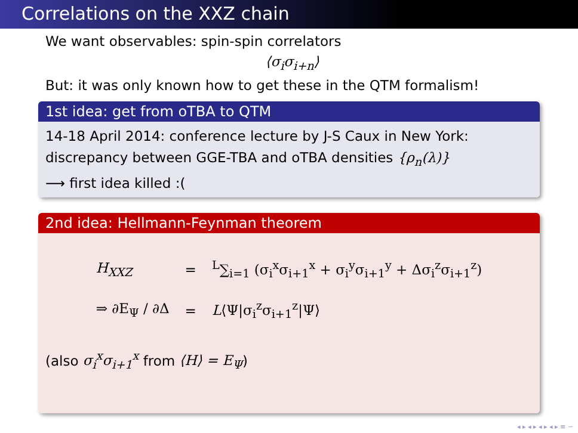Correlations on the XXZ chain
We want observables: spin-spin correlators
⟨σ<sub>i</sub>σ<sub>i+n</sub>⟩
But: it was only known how to get these in the QTM formalism!
1st idea: get from oTBA to QTM
14-18 April 2014: conference lecture by J-S Caux in New York: discrepancy between GGE-TBA and oTBA densities {ρ<sub>n</sub>(λ)}
⟶ first idea killed :(
2nd idea: Hellmann-Feynman theorem
| H<sub>XXZ</sub> | = | <sup>L</sup>∑<sub>i=1</sub> (σ<sub>i</sub><sup>x</sup>σ<sub>i+1</sub><sup>x</sup> + σ<sub>i</sub><sup>y</sup>σ<sub>i+1</sub><sup>y</sup> + Δσ<sub>i</sub><sup>z</sup>σ<sub>i+1</sub><sup>z</sup>) |
| ⇒ ∂E<sub>Ψ</sub> / ∂Δ | = | L ⟨Ψ/σ<sub>i</sub><sup>z</sup>σ<sub>i+1</sub><sup>z</sup>/Ψ⟩ |
(also σ<sub>i</sub><sup>x</sup>σ<sub>i+1</sub><sup>x</sup> from ⟨H⟩ = E<sub>Ψ</sub>)
◂ ▸ ◂ ▸ ◂ ▸ ◂ ▸ ≡ ∽